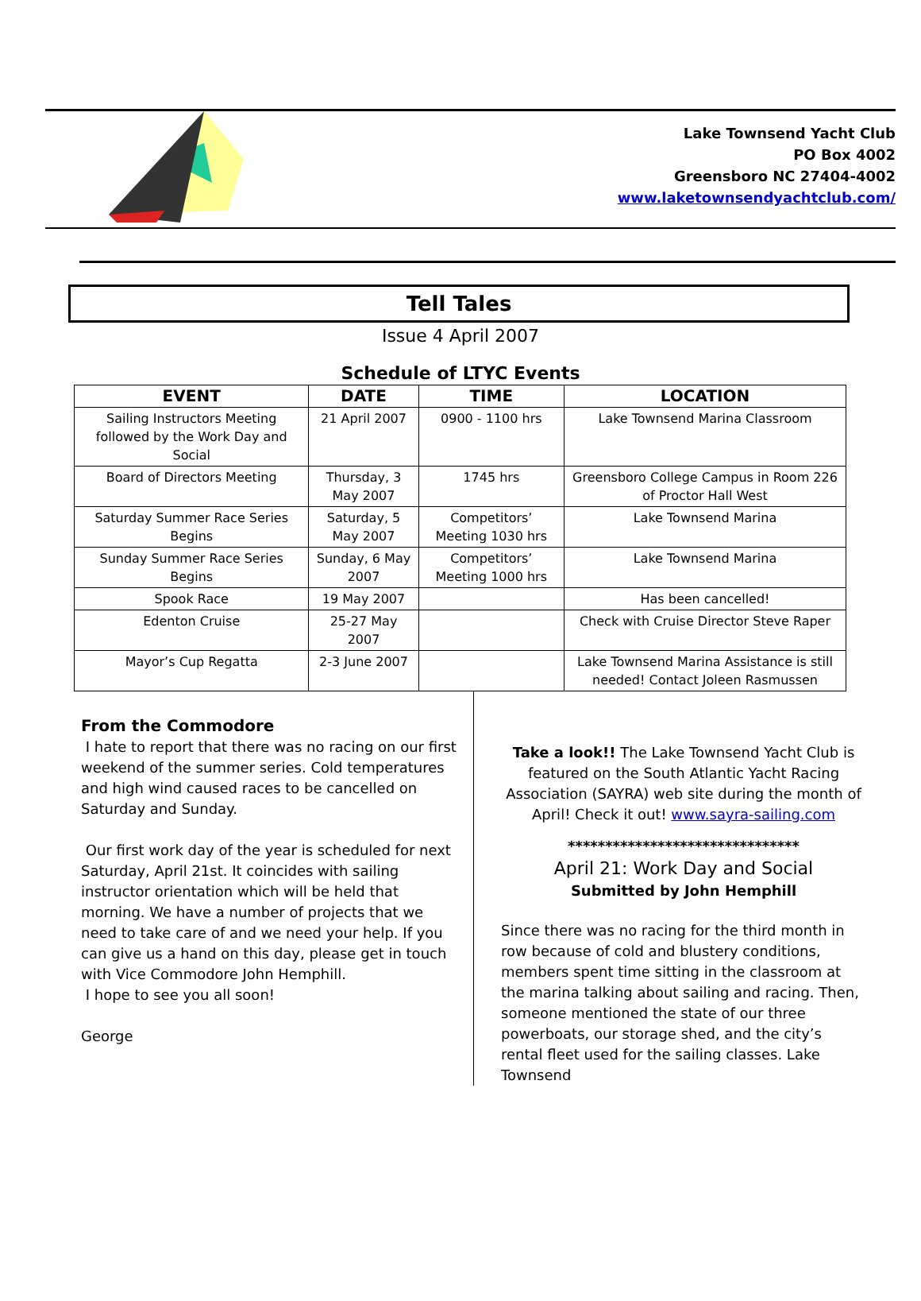Lake Townsend Yacht Club
PO Box 4002
Greensboro NC 27404-4002
www.laketownsendyachtclub.com/
Tell Tales
Issue 4 April 2007
Schedule of LTYC Events
| EVENT | DATE | TIME | LOCATION |
| --- | --- | --- | --- |
| Sailing Instructors Meeting followed by the Work Day and Social | 21 April 2007 | 0900 - 1100 hrs | Lake Townsend Marina Classroom |
| Board of Directors Meeting | Thursday, 3 May 2007 | 1745 hrs | Greensboro College Campus in Room 226 of Proctor Hall West |
| Saturday Summer Race Series Begins | Saturday, 5 May 2007 | Competitors’ Meeting 1030 hrs | Lake Townsend Marina |
| Sunday Summer Race Series Begins | Sunday, 6 May 2007 | Competitors’ Meeting 1000 hrs | Lake Townsend Marina |
| Spook Race | 19 May 2007 | | Has been cancelled! |
| Edenton Cruise | 25-27 May 2007 | | Check with Cruise Director Steve Raper |
| Mayor’s Cup Regatta | 2-3 June 2007 | | Lake Townsend Marina Assistance is still needed! Contact Joleen Rasmussen |
From the Commodore
I hate to report that there was no racing on our first weekend of the summer series. Cold temperatures and high wind caused races to be cancelled on Saturday and Sunday.
Our first work day of the year is scheduled for next Saturday, April 21st. It coincides with sailing instructor orientation which will be held that morning. We have a number of projects that we need to take care of and we need your help. If you can give us a hand on this day, please get in touch with Vice Commodore John Hemphill.
I hope to see you all soon!
George
Take a look!! The Lake Townsend Yacht Club is featured on the South Atlantic Yacht Racing Association (SAYRA) web site during the month of April! Check it out! www.sayra-sailing.com
*******************************
April 21: Work Day and Social
Submitted by John Hemphill
Since there was no racing for the third month in row because of cold and blustery conditions, members spent time sitting in the classroom at the marina talking about sailing and racing. Then, someone mentioned the state of our three powerboats, our storage shed, and the city’s rental fleet used for the sailing classes. Lake Townsend